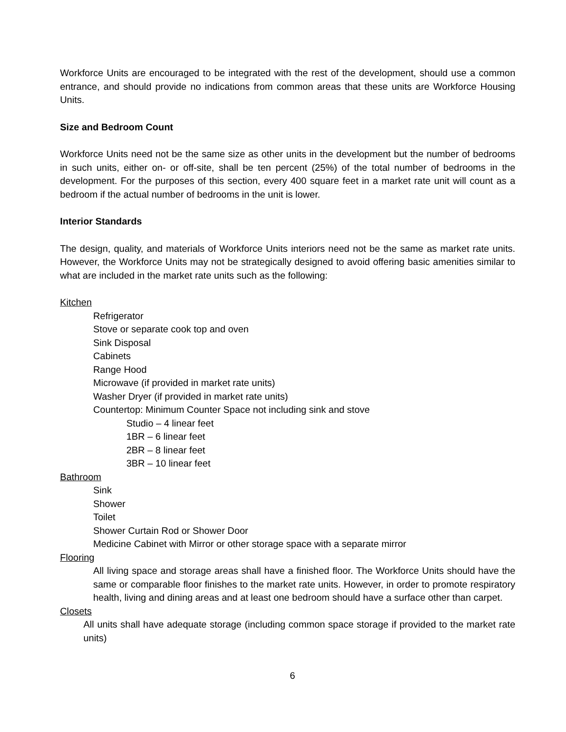Workforce Units are encouraged to be integrated with the rest of the development, should use a common entrance, and should provide no indications from common areas that these units are Workforce Housing Units.
Size and Bedroom Count
Workforce Units need not be the same size as other units in the development but the number of bedrooms in such units, either on- or off-site, shall be ten percent (25%) of the total number of bedrooms in the development. For the purposes of this section, every 400 square feet in a market rate unit will count as a bedroom if the actual number of bedrooms in the unit is lower.
Interior Standards
The design, quality, and materials of Workforce Units interiors need not be the same as market rate units. However, the Workforce Units may not be strategically designed to avoid offering basic amenities similar to what are included in the market rate units such as the following:
Kitchen
Refrigerator
Stove or separate cook top and oven
Sink Disposal
Cabinets
Range Hood
Microwave (if provided in market rate units)
Washer Dryer (if provided in market rate units)
Countertop: Minimum Counter Space not including sink and stove
Studio – 4 linear feet
1BR – 6 linear feet
2BR – 8 linear feet
3BR – 10 linear feet
Bathroom
Sink
Shower
Toilet
Shower Curtain Rod or Shower Door
Medicine Cabinet with Mirror or other storage space with a separate mirror
Flooring
All living space and storage areas shall have a finished floor. The Workforce Units should have the same or comparable floor finishes to the market rate units. However, in order to promote respiratory health, living and dining areas and at least one bedroom should have a surface other than carpet.
Closets
All units shall have adequate storage (including common space storage if provided to the market rate units)
6